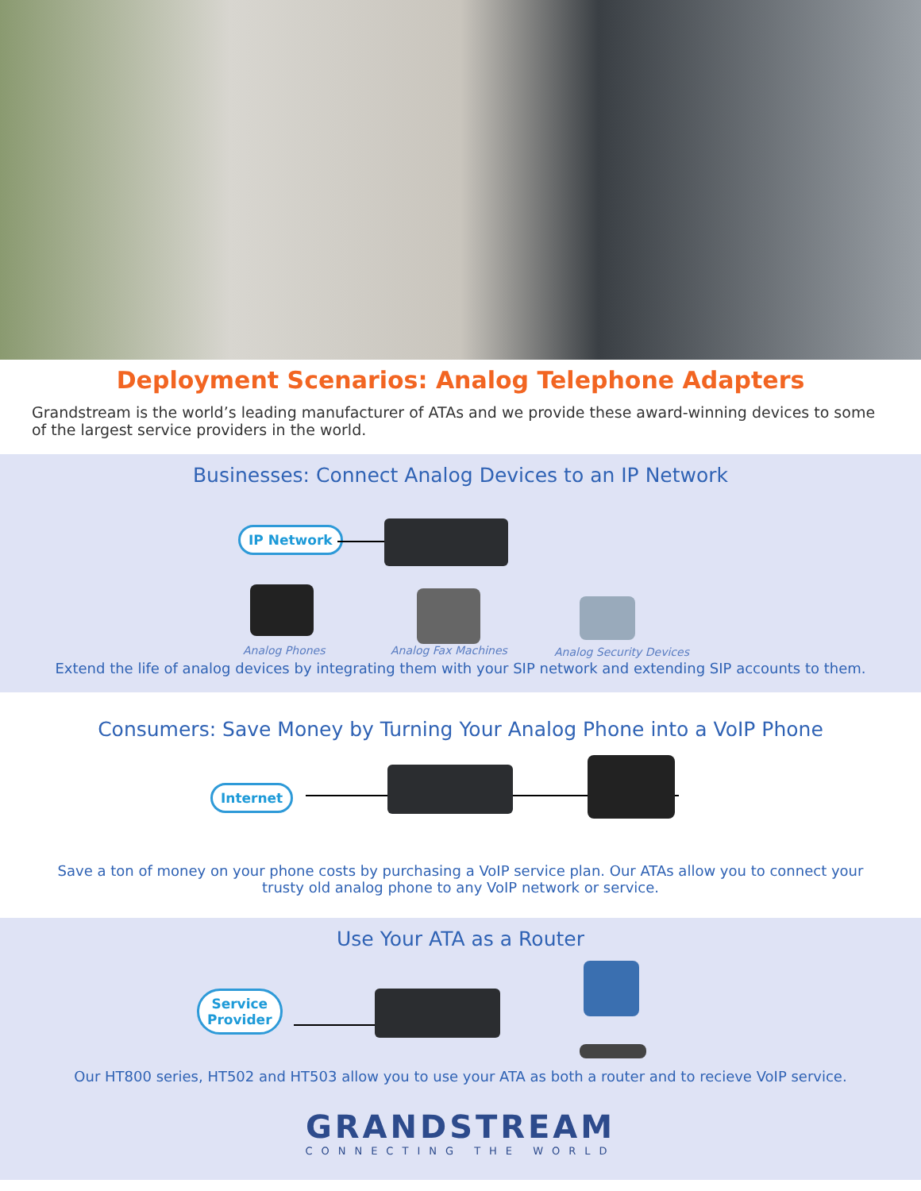Deployment Scenarios: Analog Telephone Adapters
Grandstream is the world’s leading manufacturer of ATAs and we provide these award-winning devices to some of the largest service providers in the world.
Businesses: Connect Analog Devices to an IP Network
IP Network
Analog Phones Analog Fax Machines Analog Security Devices
Extend the life of analog devices by integrating them with your SIP network and extending SIP accounts to them.
Consumers: Save Money by Turning Your Analog Phone into a VoIP Phone
Internet
Save a ton of money on your phone costs by purchasing a VoIP service plan. Our ATAs allow you to connect your trusty old analog phone to any VoIP network or service.
Use Your ATA as a Router
Service
Provider
Our HT800 series, HT502 and HT503 allow you to use your ATA as both a router and to recieve VoIP service.
GRANDSTREAM
CONNECTING THE WORLD